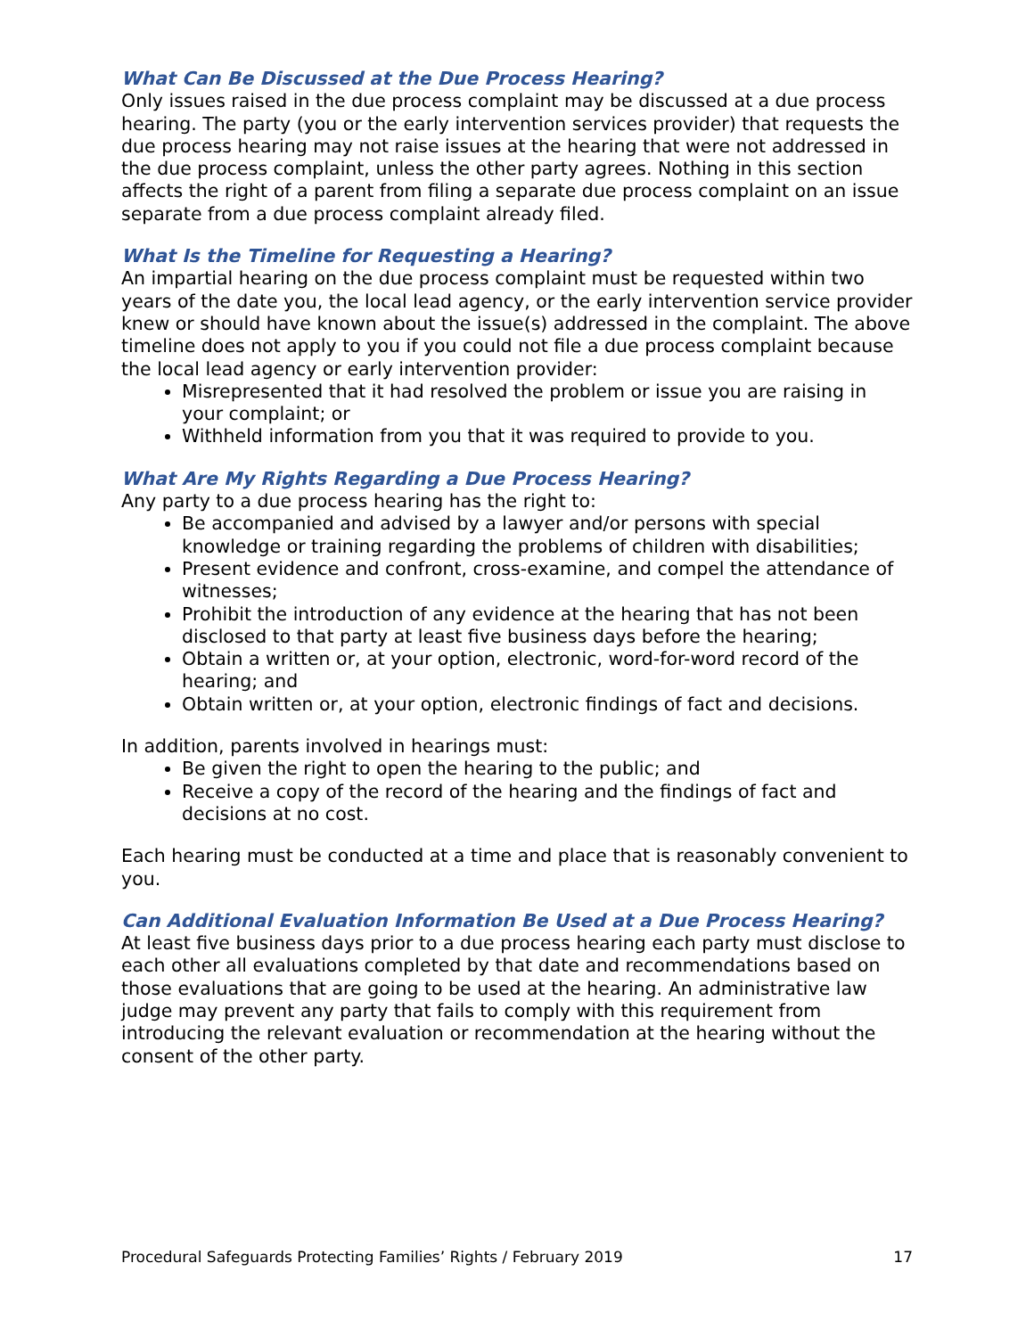What Can Be Discussed at the Due Process Hearing?
Only issues raised in the due process complaint may be discussed at a due process hearing. The party (you or the early intervention services provider) that requests the due process hearing may not raise issues at the hearing that were not addressed in the due process complaint, unless the other party agrees. Nothing in this section affects the right of a parent from filing a separate due process complaint on an issue separate from a due process complaint already filed.
What Is the Timeline for Requesting a Hearing?
An impartial hearing on the due process complaint must be requested within two years of the date you, the local lead agency, or the early intervention service provider knew or should have known about the issue(s) addressed in the complaint. The above timeline does not apply to you if you could not file a due process complaint because the local lead agency or early intervention provider:
Misrepresented that it had resolved the problem or issue you are raising in your complaint; or
Withheld information from you that it was required to provide to you.
What Are My Rights Regarding a Due Process Hearing?
Any party to a due process hearing has the right to:
Be accompanied and advised by a lawyer and/or persons with special knowledge or training regarding the problems of children with disabilities;
Present evidence and confront, cross-examine, and compel the attendance of witnesses;
Prohibit the introduction of any evidence at the hearing that has not been disclosed to that party at least five business days before the hearing;
Obtain a written or, at your option, electronic, word-for-word record of the hearing; and
Obtain written or, at your option, electronic findings of fact and decisions.
In addition, parents involved in hearings must:
Be given the right to open the hearing to the public; and
Receive a copy of the record of the hearing and the findings of fact and decisions at no cost.
Each hearing must be conducted at a time and place that is reasonably convenient to you.
Can Additional Evaluation Information Be Used at a Due Process Hearing?
At least five business days prior to a due process hearing each party must disclose to each other all evaluations completed by that date and recommendations based on those evaluations that are going to be used at the hearing. An administrative law judge may prevent any party that fails to comply with this requirement from introducing the relevant evaluation or recommendation at the hearing without the consent of the other party.
Procedural Safeguards Protecting Families’ Rights / February 2019 17